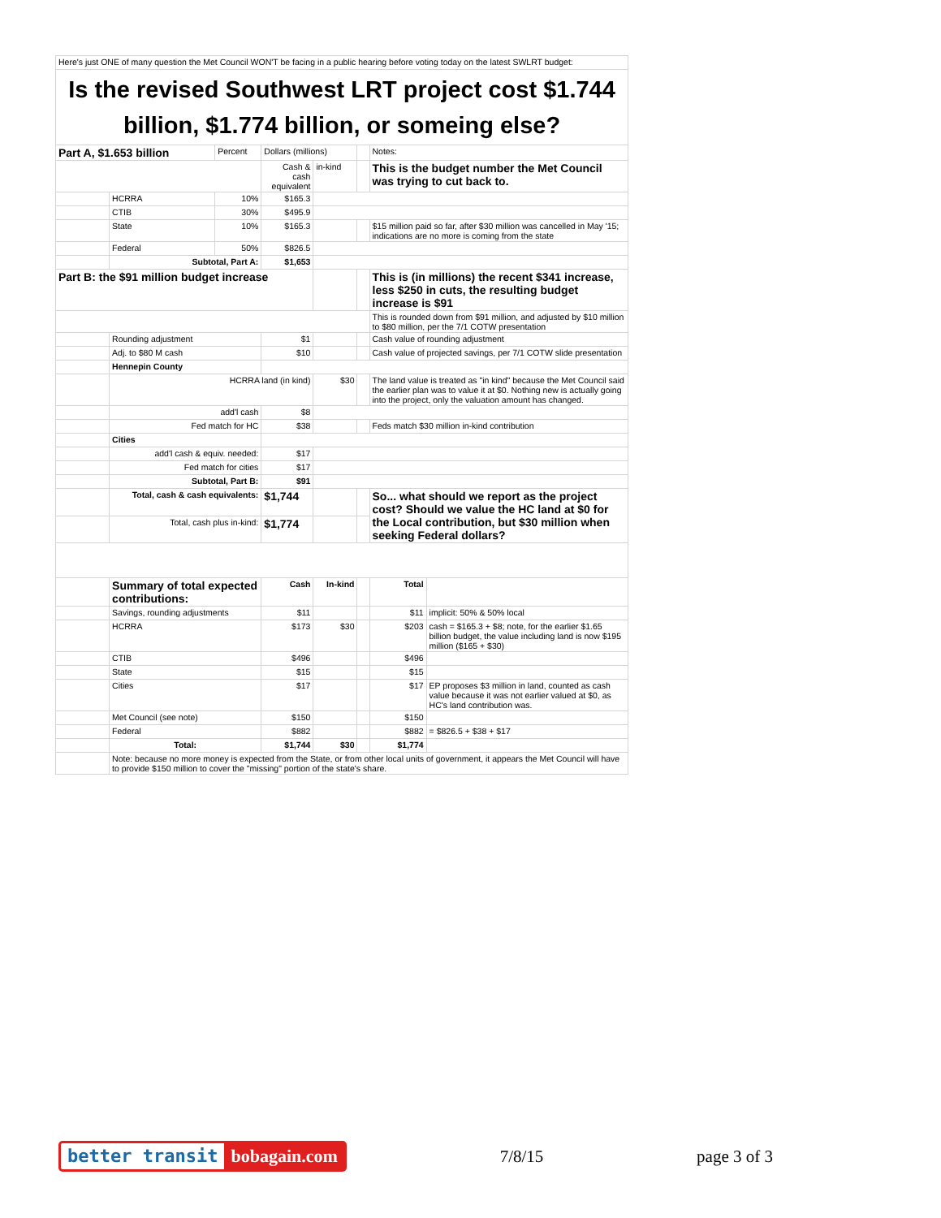| Here's just ONE of many question the Met Council WON'T be facing in a public hearing before voting today on the latest SWLRT budget: | | | | | | | |
| Is the revised Southwest LRT project cost $1.744 billion, $1.774 billion, or someing else? | | | | | | | |
| Part A, $1.653 billion | | Percent | Dollars (millions) | | | Notes: | |
| | | | Cash & cash equivalent | in-kind | | This is the budget number the Met Council was trying to cut back to. | |
| | HCRRA | 10% | $165.3 | | | | |
| | CTIB | 30% | $495.9 | | | | |
| | State | 10% | $165.3 | | | $15 million paid so far, after $30 million was cancelled in May '15; indications are no more is coming from the state | |
| | Federal | 50% | $826.5 | | | | |
| | Subtotal, Part A: | | $1,653 | | | | |
| Part B: the $91 million budget increase | | | | | | This is (in millions) the recent $341 increase, less $250 in cuts, the resulting budget increase is $91 | |
| | | | | | | This is rounded down from $91 million, and adjusted by $10 million to $80 million, per the 7/1 COTW presentation | |
| | Rounding adjustment | | $1 | | | Cash value of rounding adjustment | |
| | Adj. to $80 M cash | | $10 | | | Cash value of projected savings, per 7/1 COTW slide presentation | |
| | Hennepin County | | | | | | |
| | HCRRA land (in kind) | | | $30 | | The land value is treated as "in kind" because the Met Council said the earlier plan was to value it at $0. Nothing new is actually going into the project, only the valuation amount has changed. | |
| | add'l cash | | $8 | | | | |
| | Fed match for HC | | $38 | | | Feds match $30 million in-kind contribution | |
| | Cities | | | | | | |
| | add'l cash & equiv. needed: | | $17 | | | | |
| | Fed match for cities | | $17 | | | | |
| | Subtotal, Part B: | | $91 | | | | |
| | Total, cash & cash equivalents: | | $1,744 | | | So... what should we report as the project cost? Should we value the HC land at $0 for the Local contribution, but $30 million when seeking Federal dollars? | |
| | Total, cash plus in-kind: | | $1,774 | | | | |
| | Summary of total expected contributions: | | Cash | In-kind | | Total | |
| | Savings, rounding adjustments | | $11 | | | $11 | implicit: 50% & 50% local |
| | HCRRA | | $173 | $30 | | $203 | cash = $165.3 + $8; note, for the earlier $1.65 billion budget, the value including land is now $195 million ($165 + $30) |
| | CTIB | | $496 | | | $496 | |
| | State | | $15 | | | $15 | |
| | Cities | | $17 | | | $17 | EP proposes $3 million in land, counted as cash value because it was not earlier valued at $0, as HC's land contribution was. |
| | Met Council (see note) | | $150 | | | $150 | |
| | Federal | | $882 | | | $882 | = $826.5 + $38 + $17 |
| | Total: | | $1,744 | $30 | | $1,774 | |
| | Note: because no more money is expected from the State, or from other local units of government, it appears the Met Council will have to provide $150 million to cover the "missing" portion of the state's share. | | | | | | |
better transit bobagain.com
7/8/15 page 3 of 3